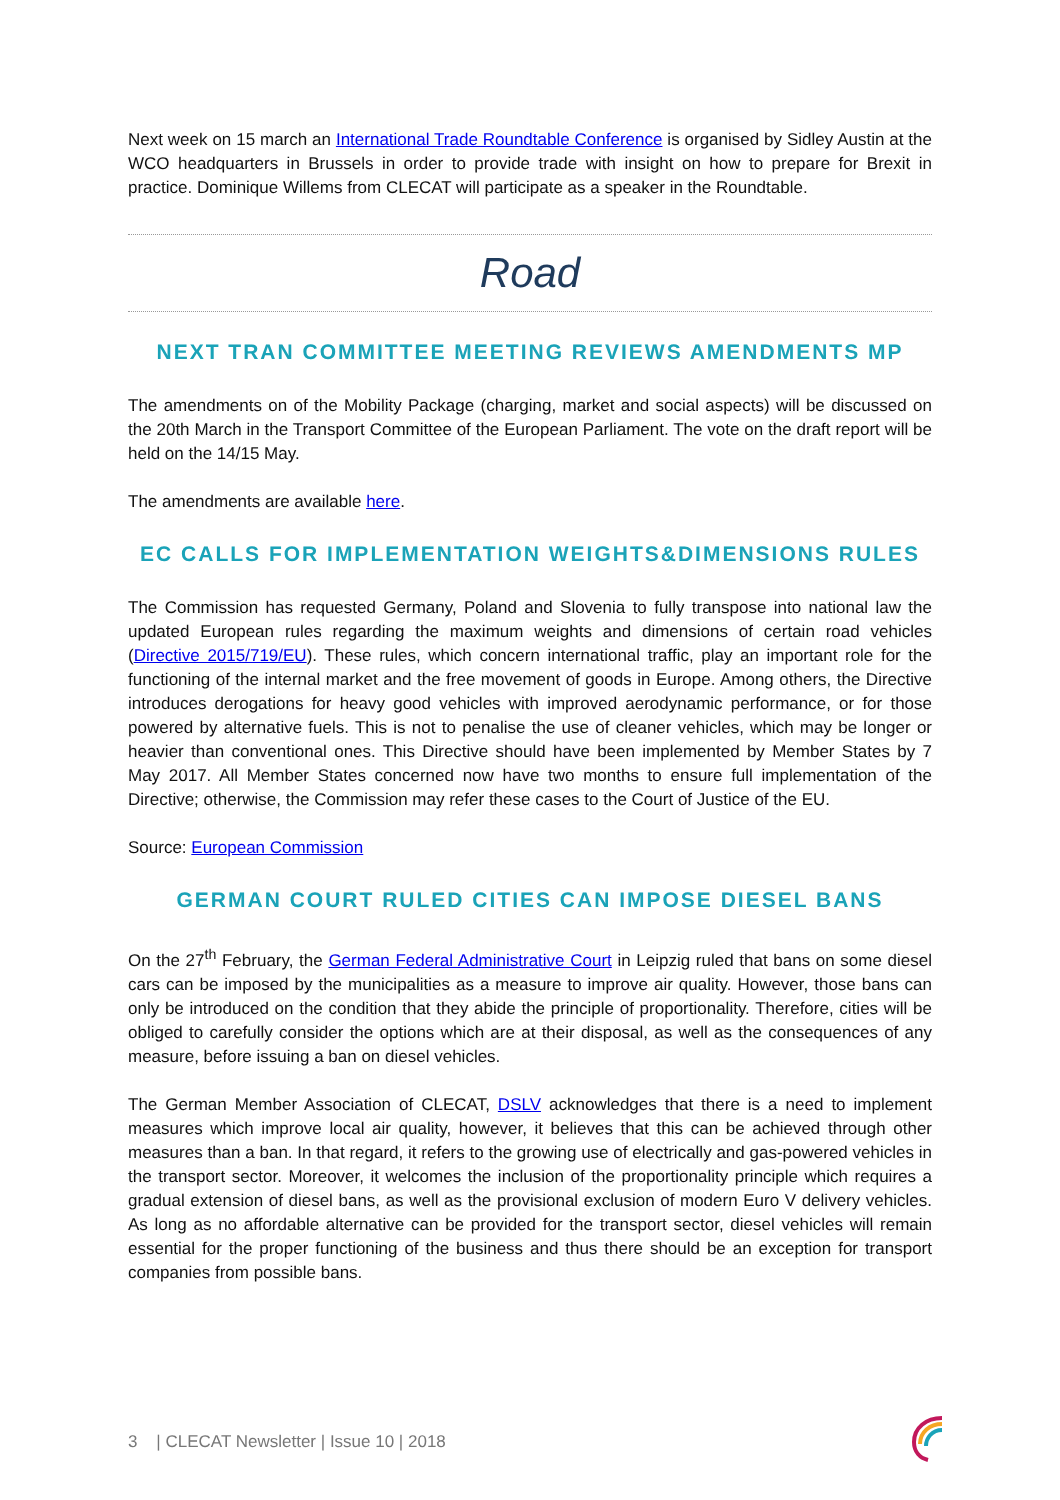Next week on 15 march an International Trade Roundtable Conference is organised by Sidley Austin at the WCO headquarters in Brussels in order to provide trade with insight on how to prepare for Brexit in practice. Dominique Willems from CLECAT will participate as a speaker in the Roundtable.
Road
NEXT TRAN COMMITTEE MEETING REVIEWS AMENDMENTS MP
The amendments on of the Mobility Package (charging, market and social aspects) will be discussed on the 20th March in the Transport Committee of the European Parliament. The vote on the draft report will be held on the 14/15 May.
The amendments are available here.
EC CALLS FOR IMPLEMENTATION WEIGHTS&DIMENSIONS RULES
The Commission has requested Germany, Poland and Slovenia to fully transpose into national law the updated European rules regarding the maximum weights and dimensions of certain road vehicles (Directive 2015/719/EU). These rules, which concern international traffic, play an important role for the functioning of the internal market and the free movement of goods in Europe. Among others, the Directive introduces derogations for heavy good vehicles with improved aerodynamic performance, or for those powered by alternative fuels. This is not to penalise the use of cleaner vehicles, which may be longer or heavier than conventional ones. This Directive should have been implemented by Member States by 7 May 2017. All Member States concerned now have two months to ensure full implementation of the Directive; otherwise, the Commission may refer these cases to the Court of Justice of the EU.
Source: European Commission
GERMAN COURT RULED CITIES CAN IMPOSE DIESEL BANS
On the 27<sup>th</sup> February, the German Federal Administrative Court in Leipzig ruled that bans on some diesel cars can be imposed by the municipalities as a measure to improve air quality. However, those bans can only be introduced on the condition that they abide the principle of proportionality. Therefore, cities will be obliged to carefully consider the options which are at their disposal, as well as the consequences of any measure, before issuing a ban on diesel vehicles.
The German Member Association of CLECAT, DSLV acknowledges that there is a need to implement measures which improve local air quality, however, it believes that this can be achieved through other measures than a ban. In that regard, it refers to the growing use of electrically and gas-powered vehicles in the transport sector. Moreover, it welcomes the inclusion of the proportionality principle which requires a gradual extension of diesel bans, as well as the provisional exclusion of modern Euro V delivery vehicles. As long as no affordable alternative can be provided for the transport sector, diesel vehicles will remain essential for the proper functioning of the business and thus there should be an exception for transport companies from possible bans.
3 | CLECAT Newsletter | Issue 10 | 2018